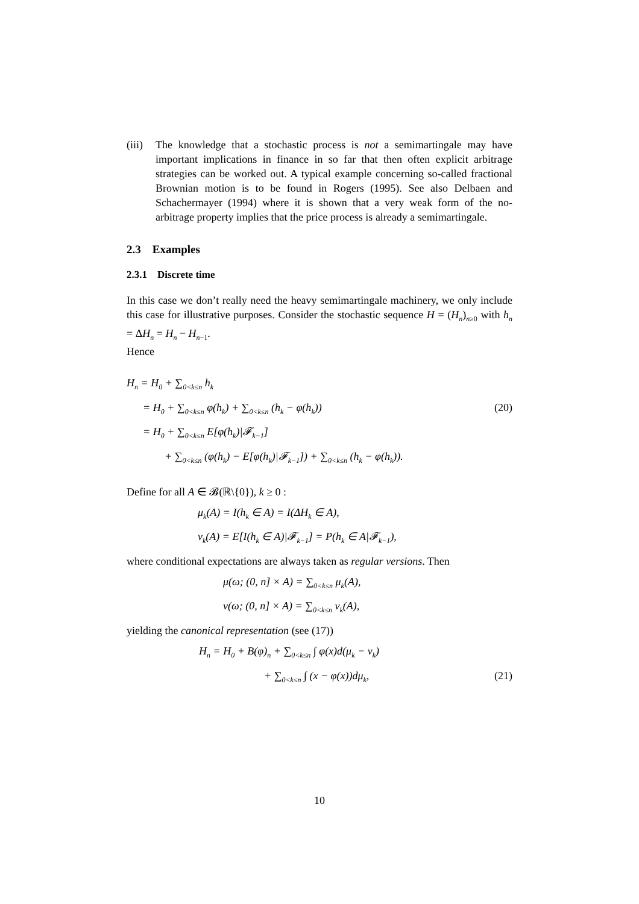(iii) The knowledge that a stochastic process is not a semimartingale may have important implications in finance in so far that then often explicit arbitrage strategies can be worked out. A typical example concerning so-called fractional Brownian motion is to be found in Rogers (1995). See also Delbaen and Schachermayer (1994) where it is shown that a very weak form of the no-arbitrage property implies that the price process is already a semimartingale.
2.3 Examples
2.3.1 Discrete time
In this case we don’t really need the heavy semimartingale machinery, we only include this case for illustrative purposes. Consider the stochastic sequence H = (H<sub>n</sub>)<sub>n≥0</sub> with h<sub>n</sub> = ΔH<sub>n</sub> = H<sub>n</sub> − H<sub>n−1</sub>.
Hence
H<sub>n</sub> = H<sub>0</sub> + ∑<sub>0<k≤n</sub> h<sub>k</sub>
= H<sub>0</sub> + ∑<sub>0<k≤n</sub> φ(h<sub>k</sub>) + ∑<sub>0<k≤n</sub> (h<sub>k</sub> − φ(h<sub>k</sub>)) (20)
= H<sub>0</sub> + ∑<sub>0<k≤n</sub> E[φ(h<sub>k</sub>)|𝓕<sub>k−1</sub>]
+ ∑<sub>0<k≤n</sub> (φ(h<sub>k</sub>) − E[φ(h<sub>k</sub>)|𝓕<sub>k−1</sub>]) + ∑<sub>0<k≤n</sub> (h<sub>k</sub> − φ(h<sub>k</sub>)).
Define for all A ∈ 𝓑(ℝ\{0}), k ≥ 0 :
μ<sub>k</sub>(A) = I(h<sub>k</sub> ∈ A) = I(ΔH<sub>k</sub> ∈ A),
ν<sub>k</sub>(A) = E[I(h<sub>k</sub> ∈ A)|𝓕<sub>k−1</sub>] = P(h<sub>k</sub> ∈ A|𝓕<sub>k−1</sub>),
where conditional expectations are always taken as regular versions. Then
μ(ω; (0, n] × A) = ∑<sub>0<k≤n</sub> μ<sub>k</sub>(A),
ν(ω; (0, n] × A) = ∑<sub>0<k≤n</sub> ν<sub>k</sub>(A),
yielding the canonical representation (see (17))
H<sub>n</sub> = H<sub>0</sub> + B(φ)<sub>n</sub> + ∑<sub>0<k≤n</sub> ∫ φ(x)d(μ<sub>k</sub> − ν<sub>k</sub>)
+ ∑<sub>0<k≤n</sub> ∫ (x − φ(x))dμ<sub>k</sub>, (21)
10